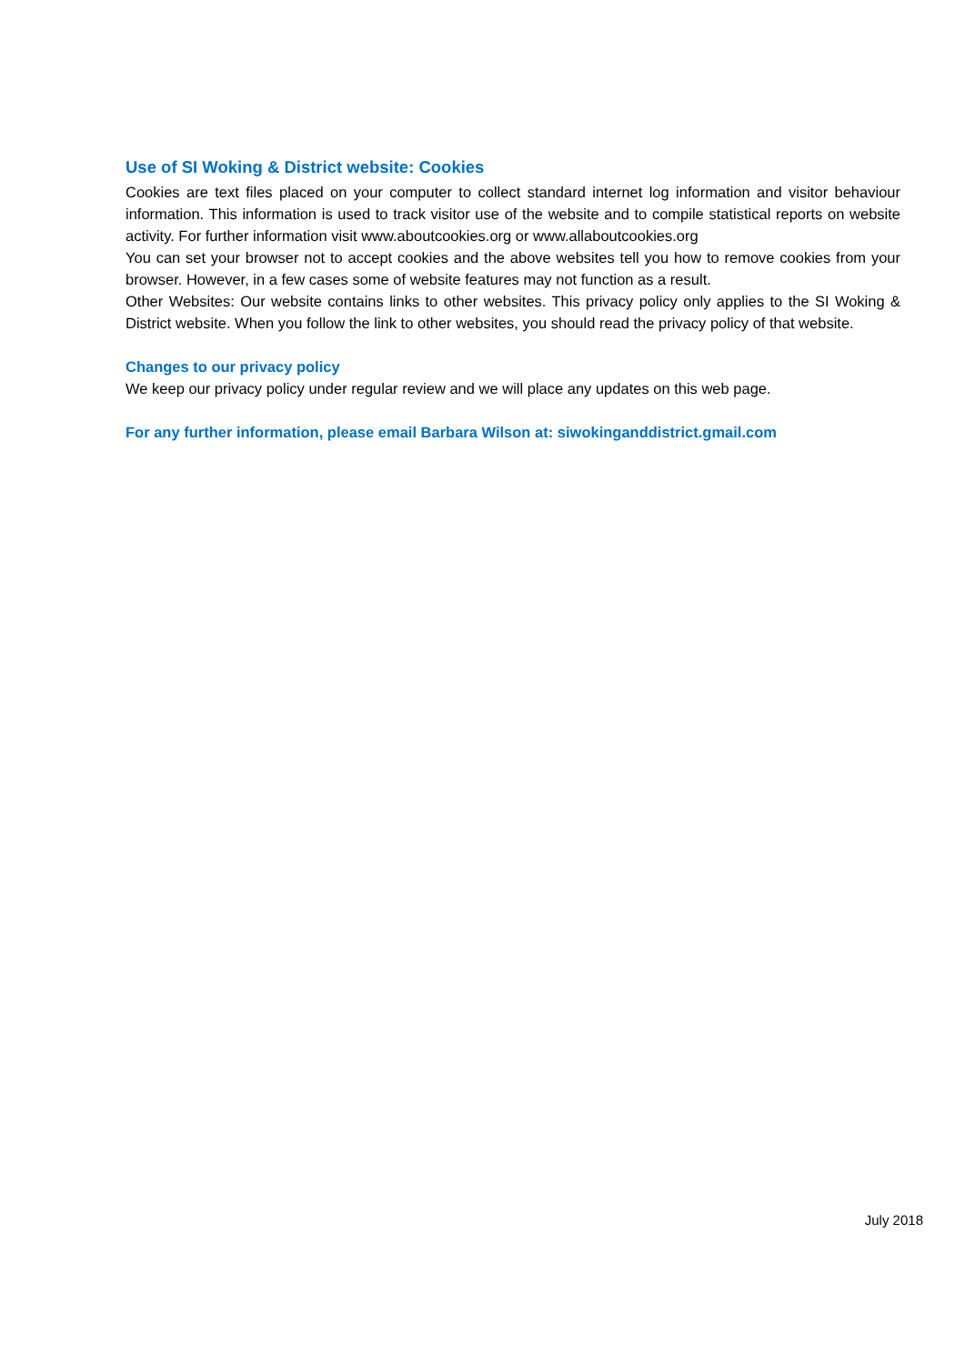Use of SI Woking & District website: Cookies
Cookies are text files placed on your computer to collect standard internet log information and visitor behaviour information. This information is used to track visitor use of the website and to compile statistical reports on website activity. For further information visit www.aboutcookies.org or www.allaboutcookies.org
You can set your browser not to accept cookies and the above websites tell you how to remove cookies from your browser. However, in a few cases some of website features may not function as a result.
Other Websites: Our website contains links to other websites. This privacy policy only applies to the SI Woking & District website. When you follow the link to other websites, you should read the privacy policy of that website.
Changes to our privacy policy
We keep our privacy policy under regular review and we will place any updates on this web page.
For any further information, please email Barbara Wilson at: siwokinganddistrict.gmail.com
July 2018